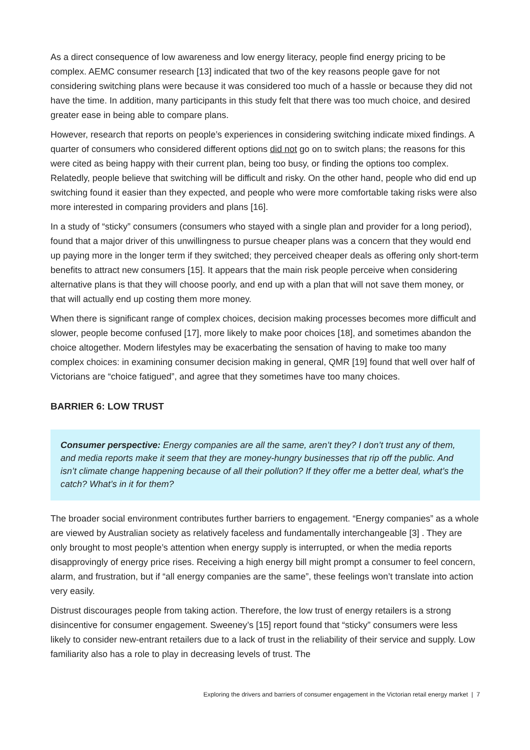As a direct consequence of low awareness and low energy literacy, people find energy pricing to be complex. AEMC consumer research [13] indicated that two of the key reasons people gave for not considering switching plans were because it was considered too much of a hassle or because they did not have the time. In addition, many participants in this study felt that there was too much choice, and desired greater ease in being able to compare plans.
However, research that reports on people’s experiences in considering switching indicate mixed findings. A quarter of consumers who considered different options did not go on to switch plans; the reasons for this were cited as being happy with their current plan, being too busy, or finding the options too complex. Relatedly, people believe that switching will be difficult and risky. On the other hand, people who did end up switching found it easier than they expected, and people who were more comfortable taking risks were also more interested in comparing providers and plans [16].
In a study of “sticky” consumers (consumers who stayed with a single plan and provider for a long period), found that a major driver of this unwillingness to pursue cheaper plans was a concern that they would end up paying more in the longer term if they switched; they perceived cheaper deals as offering only short-term benefits to attract new consumers [15]. It appears that the main risk people perceive when considering alternative plans is that they will choose poorly, and end up with a plan that will not save them money, or that will actually end up costing them more money.
When there is significant range of complex choices, decision making processes becomes more difficult and slower, people become confused [17], more likely to make poor choices [18], and sometimes abandon the choice altogether. Modern lifestyles may be exacerbating the sensation of having to make too many complex choices: in examining consumer decision making in general, QMR [19] found that well over half of Victorians are “choice fatigued”, and agree that they sometimes have too many choices.
BARRIER 6: LOW TRUST
Consumer perspective: Energy companies are all the same, aren’t they? I don’t trust any of them, and media reports make it seem that they are money-hungry businesses that rip off the public. And isn’t climate change happening because of all their pollution? If they offer me a better deal, what’s the catch? What’s in it for them?
The broader social environment contributes further barriers to engagement. “Energy companies” as a whole are viewed by Australian society as relatively faceless and fundamentally interchangeable [3] . They are only brought to most people’s attention when energy supply is interrupted, or when the media reports disapprovingly of energy price rises. Receiving a high energy bill might prompt a consumer to feel concern, alarm, and frustration, but if “all energy companies are the same”, these feelings won’t translate into action very easily.
Distrust discourages people from taking action. Therefore, the low trust of energy retailers is a strong disincentive for consumer engagement. Sweeney’s [15] report found that “sticky” consumers were less likely to consider new-entrant retailers due to a lack of trust in the reliability of their service and supply. Low familiarity also has a role to play in decreasing levels of trust. The
Exploring the drivers and barriers of consumer engagement in the Victorian retail energy market | 7